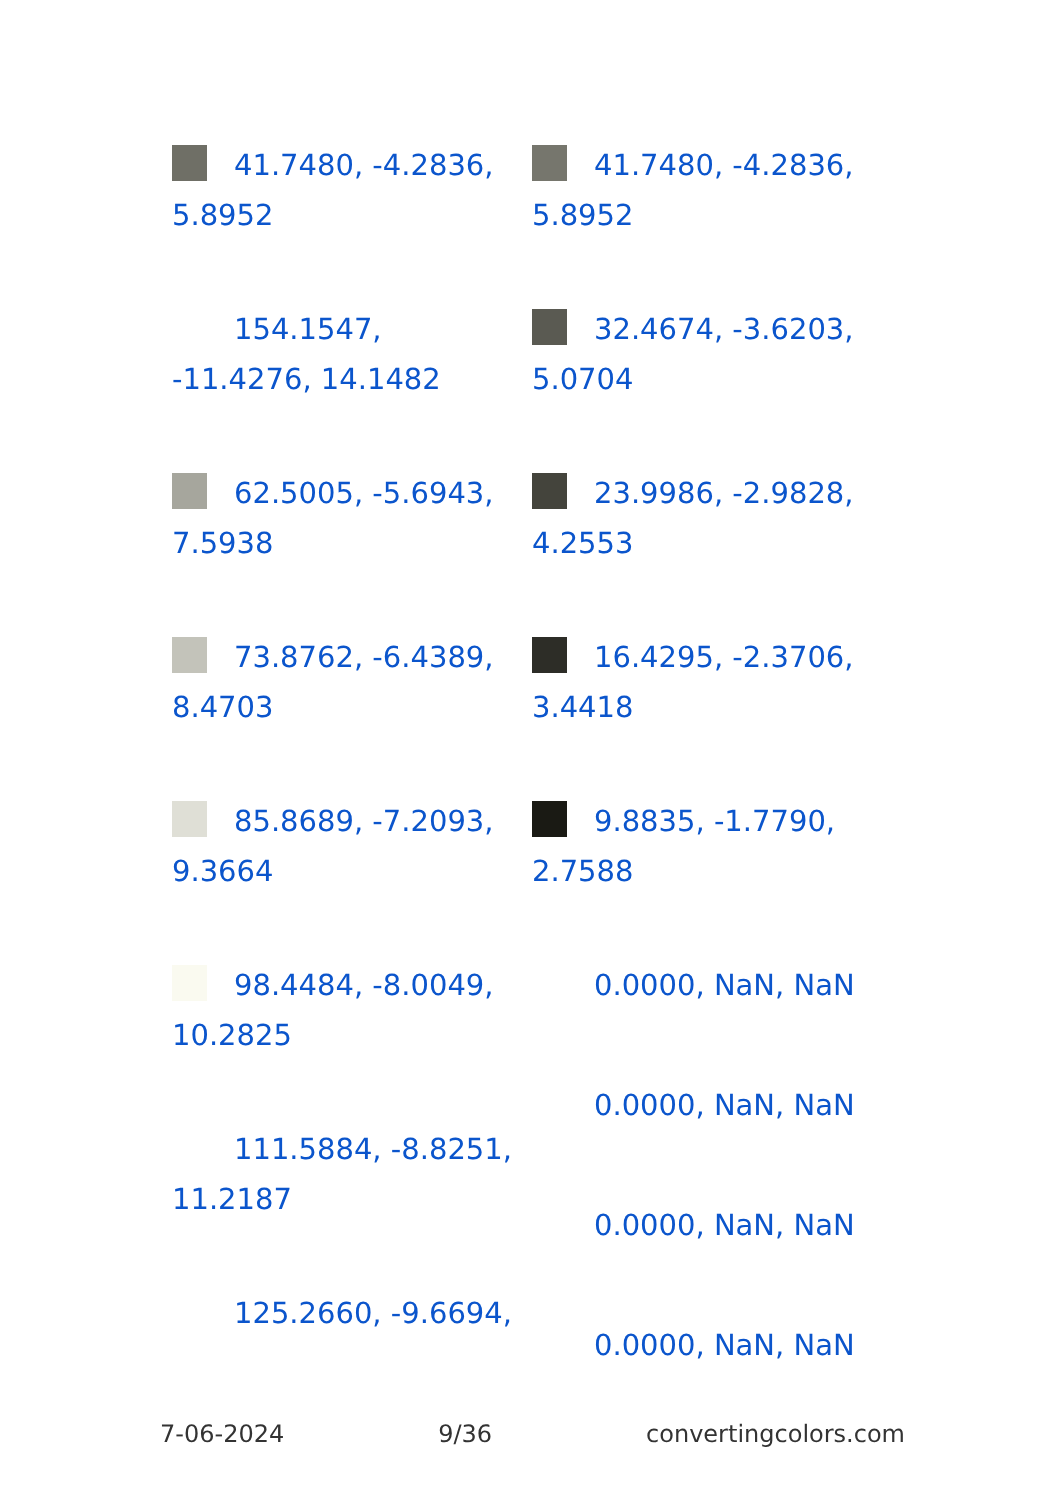41.7480, -4.2836, 5.8952
154.1547, -11.4276, 14.1482
62.5005, -5.6943, 7.5938
73.8762, -6.4389, 8.4703
85.8689, -7.2093, 9.3664
98.4484, -8.0049, 10.2825
111.5884, -8.8251, 11.2187
125.2660, -9.6694,
41.7480, -4.2836, 5.8952
32.4674, -3.6203, 5.0704
23.9986, -2.9828, 4.2553
16.4295, -2.3706, 3.4418
9.8835, -1.7790, 2.7588
0.0000, NaN, NaN
0.0000, NaN, NaN
0.0000, NaN, NaN
0.0000, NaN, NaN
7-06-2024 9/36 convertingcolors.com